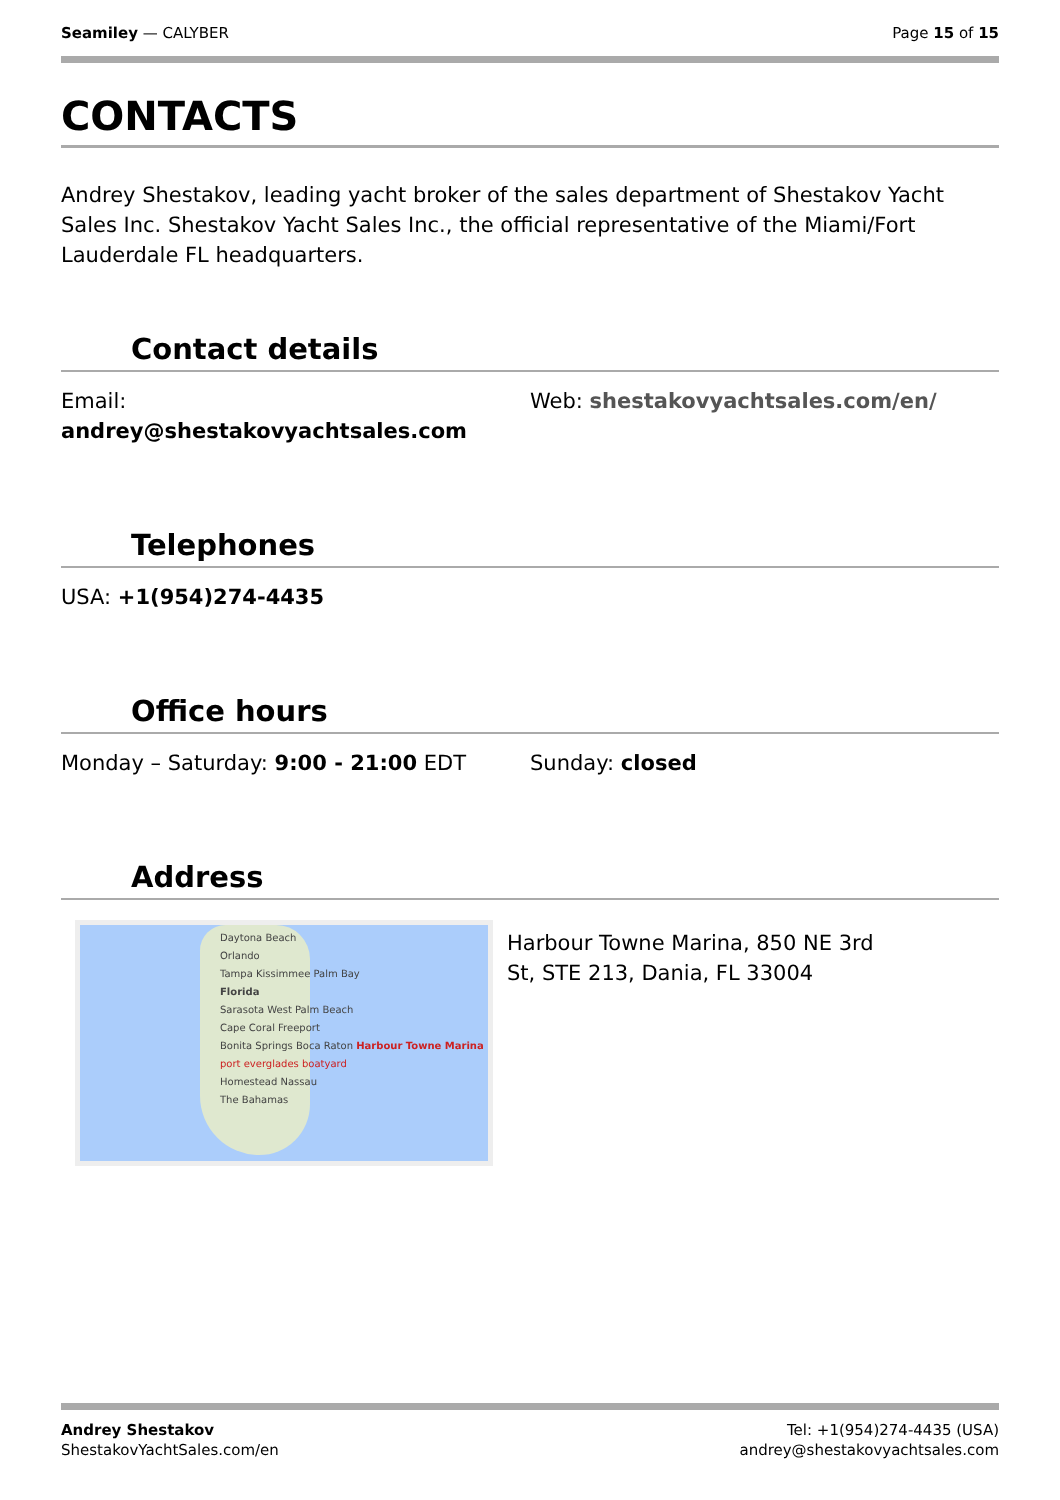Seamiley — CALYBER Page 15 of 15
CONTACTS
Andrey Shestakov, leading yacht broker of the sales department of Shestakov Yacht Sales Inc. Shestakov Yacht Sales Inc., the official representative of the Miami/Fort Lauderdale FL headquarters.
Contact details
Email:
andrey@shestakovyachtsales.com
Web: shestakovyachtsales.com/en/
Telephones
USA: +1(954)274-4435
Office hours
Monday – Saturday: 9:00 - 21:00 EDT Sunday: closed
Address
Daytona Beach
Orlando
Tampa Kissimmee Palm Bay
Florida
Sarasota West Palm Beach
Cape Coral Freeport
Bonita Springs Boca Raton Harbour Towne Marina
port everglades boatyard
Homestead Nassau
The Bahamas
Harbour Towne Marina, 850 NE 3rd St, STE 213, Dania, FL 33004
Andrey Shestakov
ShestakovYachtSales.com/en
Tel: +1(954)274-4435 (USA)
andrey@shestakovyachtsales.com